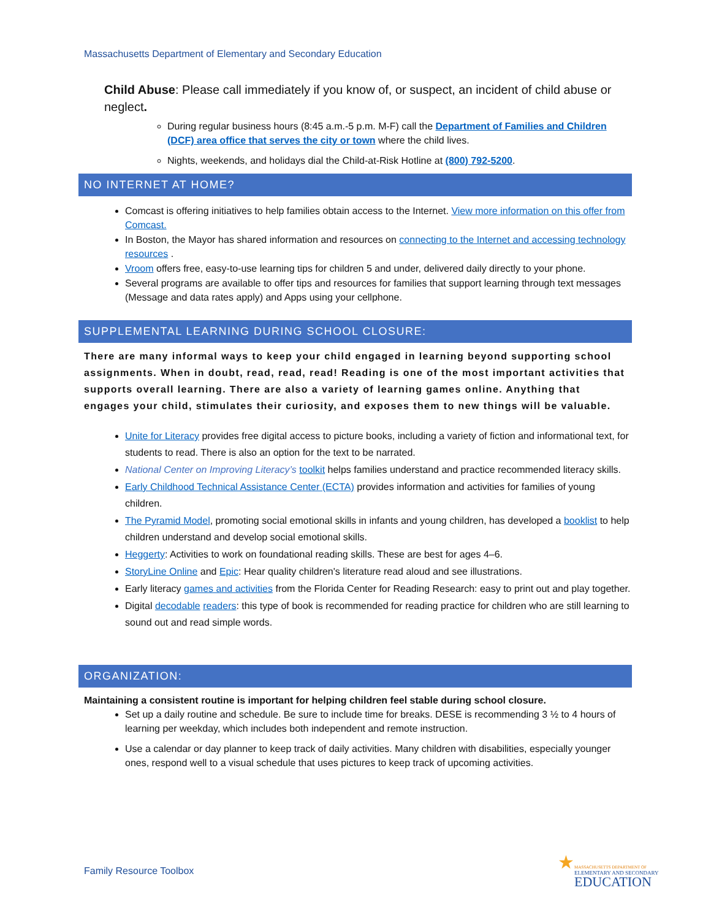Massachusetts Department of Elementary and Secondary Education
Child Abuse: Please call immediately if you know of, or suspect, an incident of child abuse or neglect.
During regular business hours (8:45 a.m.-5 p.m. M-F) call the Department of Families and Children (DCF) area office that serves the city or town where the child lives.
Nights, weekends, and holidays dial the Child-at-Risk Hotline at (800) 792-5200.
NO INTERNET AT HOME?
Comcast is offering initiatives to help families obtain access to the Internet. View more information on this offer from Comcast.
In Boston, the Mayor has shared information and resources on connecting to the Internet and accessing technology resources .
Vroom offers free, easy-to-use learning tips for children 5 and under, delivered daily directly to your phone.
Several programs are available to offer tips and resources for families that support learning through text messages (Message and data rates apply) and Apps using your cellphone.
SUPPLEMENTAL LEARNING DURING SCHOOL CLOSURE:
There are many informal ways to keep your child engaged in learning beyond supporting school assignments. When in doubt, read, read, read! Reading is one of the most important activities that supports overall learning. There are also a variety of learning games online. Anything that engages your child, stimulates their curiosity, and exposes them to new things will be valuable.
Unite for Literacy provides free digital access to picture books, including a variety of fiction and informational text, for students to read. There is also an option for the text to be narrated.
National Center on Improving Literacy’s toolkit helps families understand and practice recommended literacy skills.
Early Childhood Technical Assistance Center (ECTA) provides information and activities for families of young children.
The Pyramid Model, promoting social emotional skills in infants and young children, has developed a booklist to help children understand and develop social emotional skills.
Heggerty: Activities to work on foundational reading skills. These are best for ages 4–6.
StoryLine Online and Epic: Hear quality children's literature read aloud and see illustrations.
Early literacy games and activities from the Florida Center for Reading Research: easy to print out and play together.
Digital decodable readers: this type of book is recommended for reading practice for children who are still learning to sound out and read simple words.
ORGANIZATION:
Maintaining a consistent routine is important for helping children feel stable during school closure.
Set up a daily routine and schedule. Be sure to include time for breaks. DESE is recommending 3 ½ to 4 hours of learning per weekday, which includes both independent and remote instruction.
Use a calendar or day planner to keep track of daily activities. Many children with disabilities, especially younger ones, respond well to a visual schedule that uses pictures to keep track of upcoming activities.
Family Resource Toolbox
★
MASSACHUSETTS DEPARTMENT OF
ELEMENTARY AND SECONDARY
EDUCATION